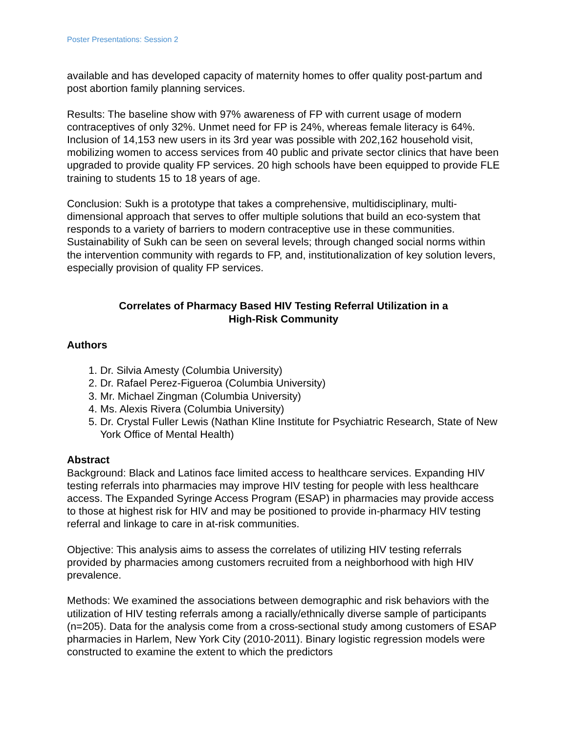Poster Presentations: Session 2
available and has developed capacity of maternity homes to offer quality post-partum and post abortion family planning services.
Results: The baseline show with 97% awareness of FP with current usage of modern contraceptives of only 32%. Unmet need for FP is 24%, whereas female literacy is 64%. Inclusion of 14,153 new users in its 3rd year was possible with 202,162 household visit, mobilizing women to access services from 40 public and private sector clinics that have been upgraded to provide quality FP services. 20 high schools have been equipped to provide FLE training to students 15 to 18 years of age.
Conclusion: Sukh is a prototype that takes a comprehensive, multidisciplinary, multi-dimensional approach that serves to offer multiple solutions that build an eco-system that responds to a variety of barriers to modern contraceptive use in these communities. Sustainability of Sukh can be seen on several levels; through changed social norms within the intervention community with regards to FP, and, institutionalization of key solution levers, especially provision of quality FP services.
Correlates of Pharmacy Based HIV Testing Referral Utilization in a
High-Risk Community
Authors
1. Dr. Silvia Amesty (Columbia University)
2. Dr. Rafael Perez-Figueroa (Columbia University)
3. Mr. Michael Zingman (Columbia University)
4. Ms. Alexis Rivera (Columbia University)
5. Dr. Crystal Fuller Lewis (Nathan Kline Institute for Psychiatric Research, State of New York Office of Mental Health)
Abstract
Background: Black and Latinos face limited access to healthcare services. Expanding HIV testing referrals into pharmacies may improve HIV testing for people with less healthcare access. The Expanded Syringe Access Program (ESAP) in pharmacies may provide access to those at highest risk for HIV and may be positioned to provide in-pharmacy HIV testing referral and linkage to care in at-risk communities.
Objective: This analysis aims to assess the correlates of utilizing HIV testing referrals provided by pharmacies among customers recruited from a neighborhood with high HIV prevalence.
Methods: We examined the associations between demographic and risk behaviors with the utilization of HIV testing referrals among a racially/ethnically diverse sample of participants (n=205). Data for the analysis come from a cross-sectional study among customers of ESAP pharmacies in Harlem, New York City (2010-2011). Binary logistic regression models were constructed to examine the extent to which the predictors